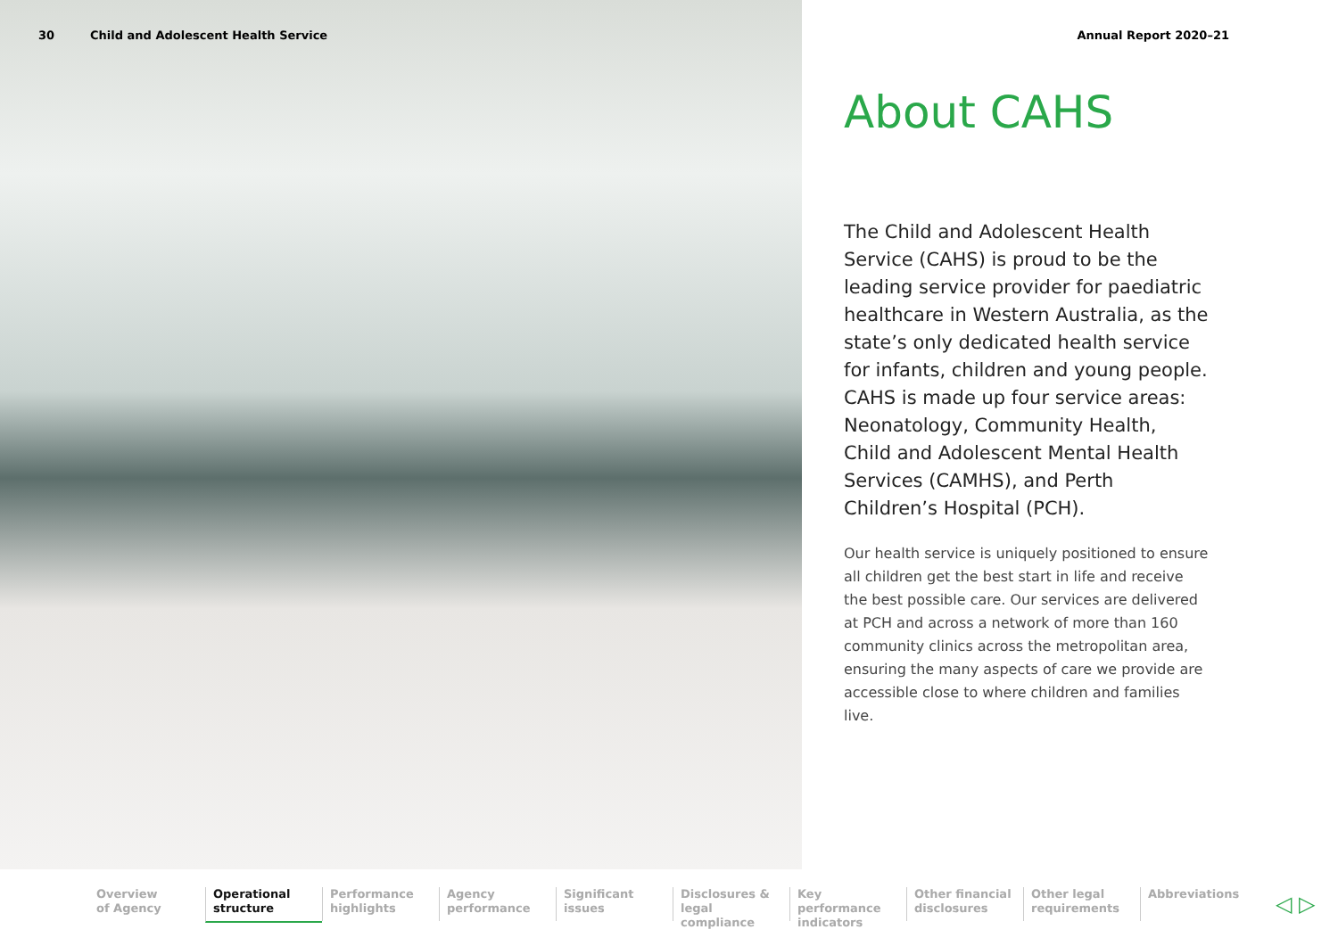30 Child and Adolescent Health Service Annual Report 2020–21
About CAHS
The Child and Adolescent Health Service (CAHS) is proud to be the leading service provider for paediatric healthcare in Western Australia, as the state’s only dedicated health service for infants, children and young people. CAHS is made up four service areas: Neonatology, Community Health, Child and Adolescent Mental Health Services (CAMHS), and Perth Children’s Hospital (PCH).
Our health service is uniquely positioned to ensure all children get the best start in life and receive the best possible care. Our services are delivered at PCH and across a network of more than 160 community clinics across the metropolitan area, ensuring the many aspects of care we provide are accessible close to where children and families live.
Overview
of Agency
Operational
structure
Performance
highlights
Agency
performance
Significant
issues
Disclosures &
legal compliance
Key performance
indicators
Other financial
disclosures
Other legal
requirements
Abbreviations
◁ ▷